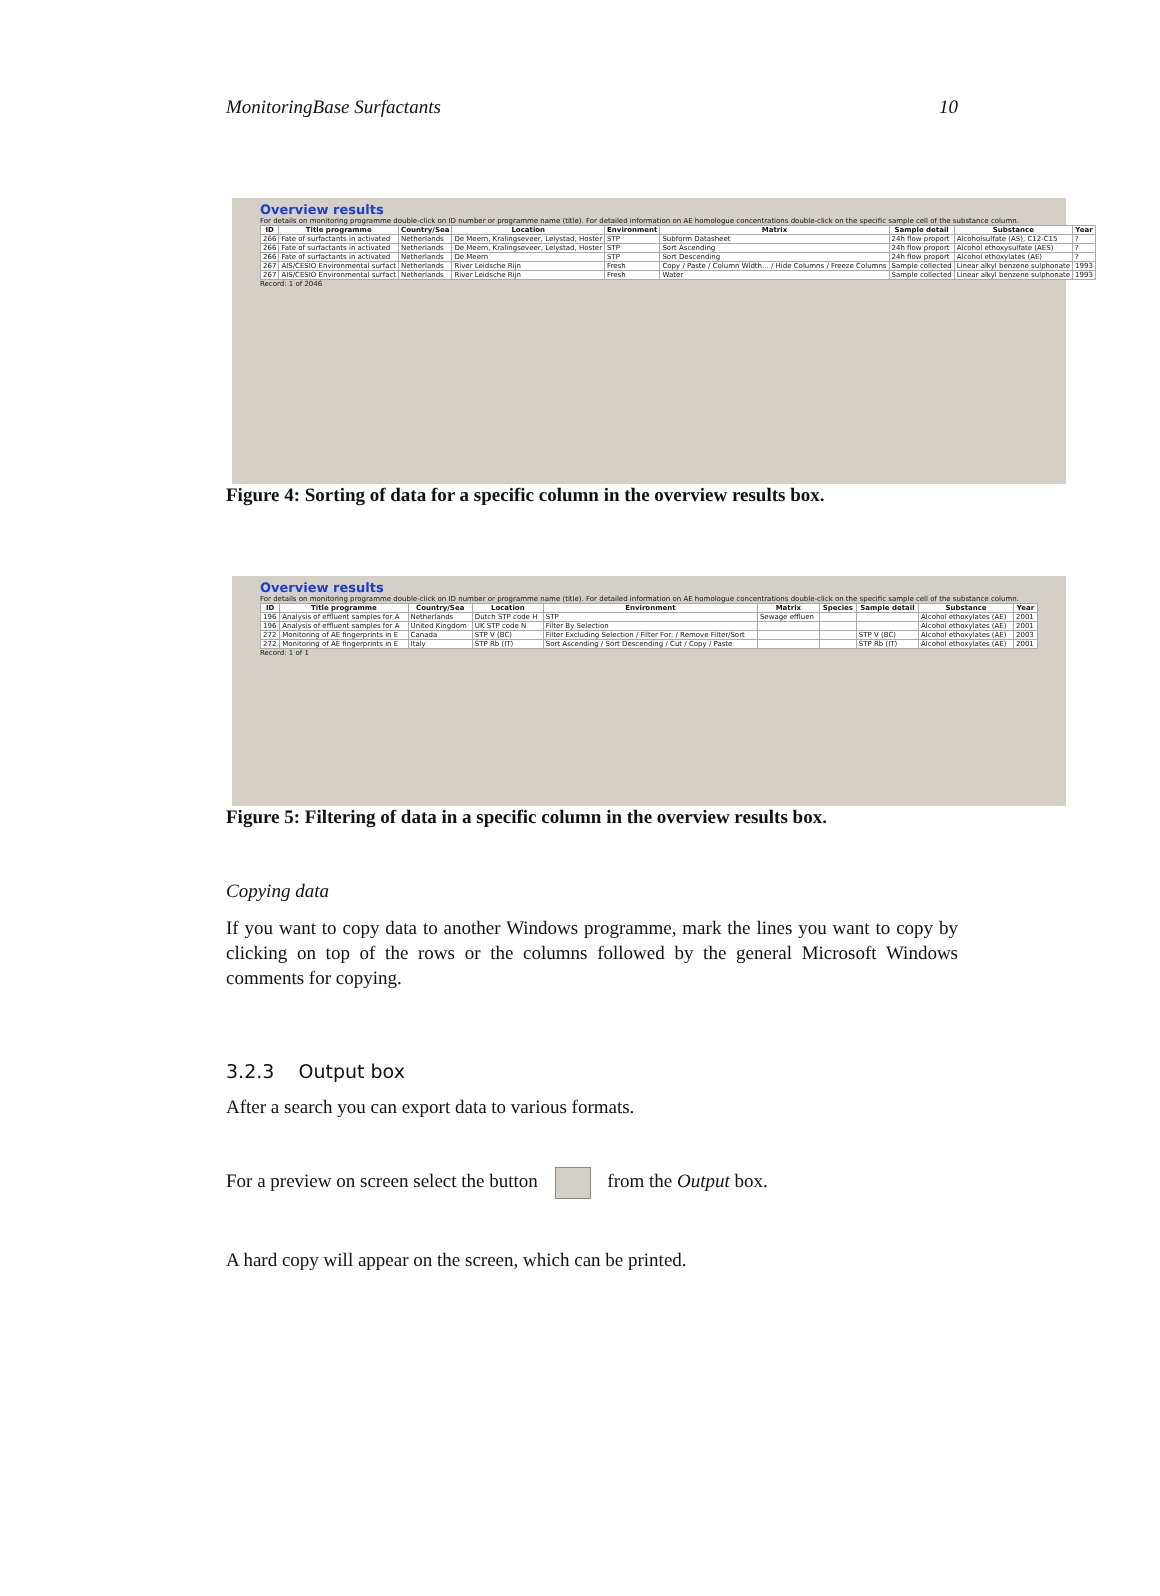MonitoringBase Surfactants 10
Overview results
For details on monitoring programme double-click on ID number or programme name (title). For detailed information on AE homologue concentrations double-click on the specific sample cell of the substance column.
| ID | Title programme | Country/Sea | Location | Environment | Matrix | Sample detail | Substance | Year |
| --- | --- | --- | --- | --- | --- | --- | --- | --- |
| 266 | Fate of surfactants in activated | Netherlands | De Meern, Kralingseveer, Lelystad, Hoster | STP | Subform Datasheet | 24h flow proport | Alcoholsulfate (AS), C12-C15 | ? |
| 266 | Fate of surfactants in activated | Netherlands | De Meern, Kralingseveer, Lelystad, Hoster | STP | Sort Ascending | 24h flow proport | Alcohol ethoxysulfate (AES) | ? |
| 266 | Fate of surfactants in activated | Netherlands | De Meern | STP | Sort Descending | 24h flow proport | Alcohol ethoxylates (AE) | ? |
| 267 | AIS/CESIO Environmental surfact | Netherlands | River Leidsche Rijn | Fresh | Copy / Paste / Column Width... / Hide Columns / Freeze Columns | Sample collected | Linear alkyl benzene sulphonate | 1993 |
| 267 | AIS/CESIO Environmental surfact | Netherlands | River Leidsche Rijn | Fresh | Water | Sample collected | Linear alkyl benzene sulphonate | 1993 |
Record: 1 of 2046
Figure 4: Sorting of data for a specific column in the overview results box.
Overview results
For details on monitoring programme double-click on ID number or programme name (title). For detailed information on AE homologue concentrations double-click on the specific sample cell of the substance column.
| ID | Title programme | Country/Sea | Location | Environment | Matrix | Species | Sample detail | Substance | Year |
| --- | --- | --- | --- | --- | --- | --- | --- | --- | --- |
| 196 | Analysis of effluent samples for A | Netherlands | Dutch STP code H | STP | Sewage effluen | | | Alcohol ethoxylates (AE) | 2001 |
| 196 | Analysis of effluent samples for A | United Kingdom | UK STP code N | Filter By Selection | | | | Alcohol ethoxylates (AE) | 2001 |
| 272 | Monitoring of AE fingerprints in E | Canada | STP V (BC) | Filter Excluding Selection / Filter For: / Remove Filter/Sort | | | STP V (BC) | Alcohol ethoxylates (AE) | 2003 |
| 272 | Monitoring of AE fingerprints in E | Italy | STP Rb (IT) | Sort Ascending / Sort Descending / Cut / Copy / Paste | | | STP Rb (IT) | Alcohol ethoxylates (AE) | 2001 |
Record: 1 of 1
Figure 5: Filtering of data in a specific column in the overview results box.
Copying data
If you want to copy data to another Windows programme, mark the lines you want to copy by clicking on top of the rows or the columns followed by the general Microsoft Windows comments for copying.
3.2.3 Output box
After a search you can export data to various formats.
For a preview on screen select the button from the Output box.
A hard copy will appear on the screen, which can be printed.